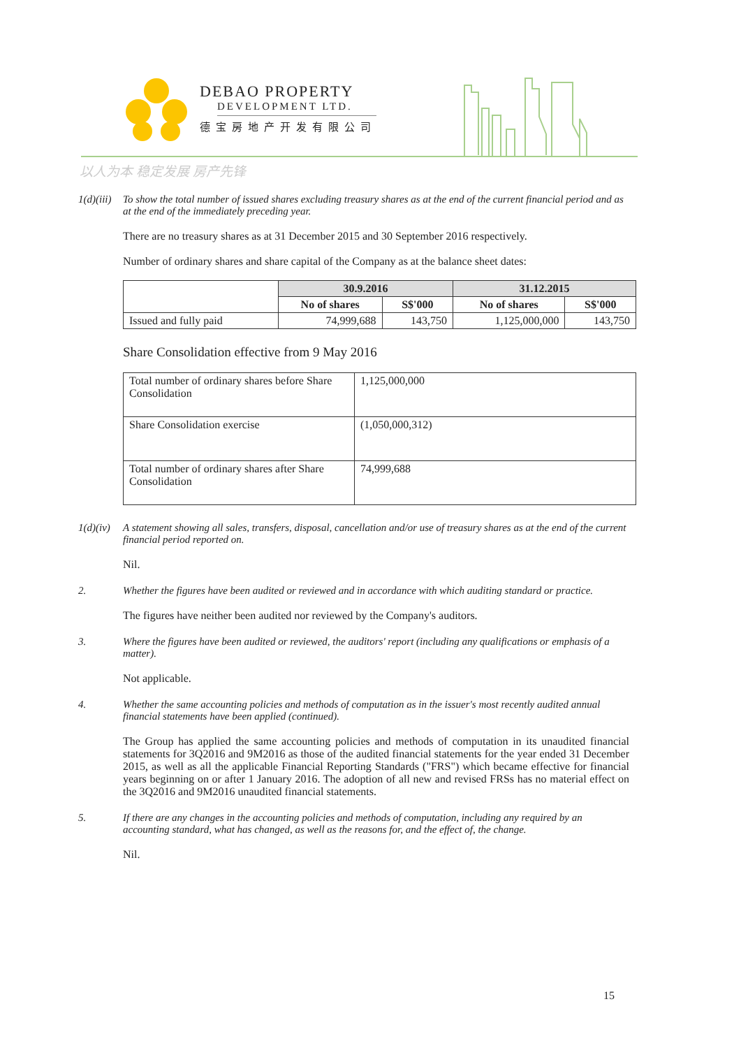DEBAO PROPERTY
DEVELOPMENT LTD.
德宝房地产开发有限公司
以人为本 稳定发展 房产先锋
1(d)(iii) To show the total number of issued shares excluding treasury shares as at the end of the current financial period and as at the end of the immediately preceding year.
There are no treasury shares as at 31 December 2015 and 30 September 2016 respectively.
Number of ordinary shares and share capital of the Company as at the balance sheet dates:
| | 30.9.2016 | | 31.12.2015 | |
| --- | --- | --- | --- | --- |
| | No of shares | S$'000 | No of shares | S$'000 |
| Issued and fully paid | 74,999,688 | 143,750 | 1,125,000,000 | 143,750 |
Share Consolidation effective from 9 May 2016
| Total number of ordinary shares before Share Consolidation | 1,125,000,000 |
| Share Consolidation exercise | (1,050,000,312) |
| Total number of ordinary shares after Share Consolidation | 74,999,688 |
1(d)(iv) A statement showing all sales, transfers, disposal, cancellation and/or use of treasury shares as at the end of the current financial period reported on.
Nil.
2. Whether the figures have been audited or reviewed and in accordance with which auditing standard or practice.
The figures have neither been audited nor reviewed by the Company's auditors.
3. Where the figures have been audited or reviewed, the auditors' report (including any qualifications or emphasis of a matter).
Not applicable.
4. Whether the same accounting policies and methods of computation as in the issuer's most recently audited annual financial statements have been applied (continued).
The Group has applied the same accounting policies and methods of computation in its unaudited financial statements for 3Q2016 and 9M2016 as those of the audited financial statements for the year ended 31 December 2015, as well as all the applicable Financial Reporting Standards ("FRS") which became effective for financial years beginning on or after 1 January 2016. The adoption of all new and revised FRSs has no material effect on the 3Q2016 and 9M2016 unaudited financial statements.
5. If there are any changes in the accounting policies and methods of computation, including any required by an accounting standard, what has changed, as well as the reasons for, and the effect of, the change.
Nil.
15